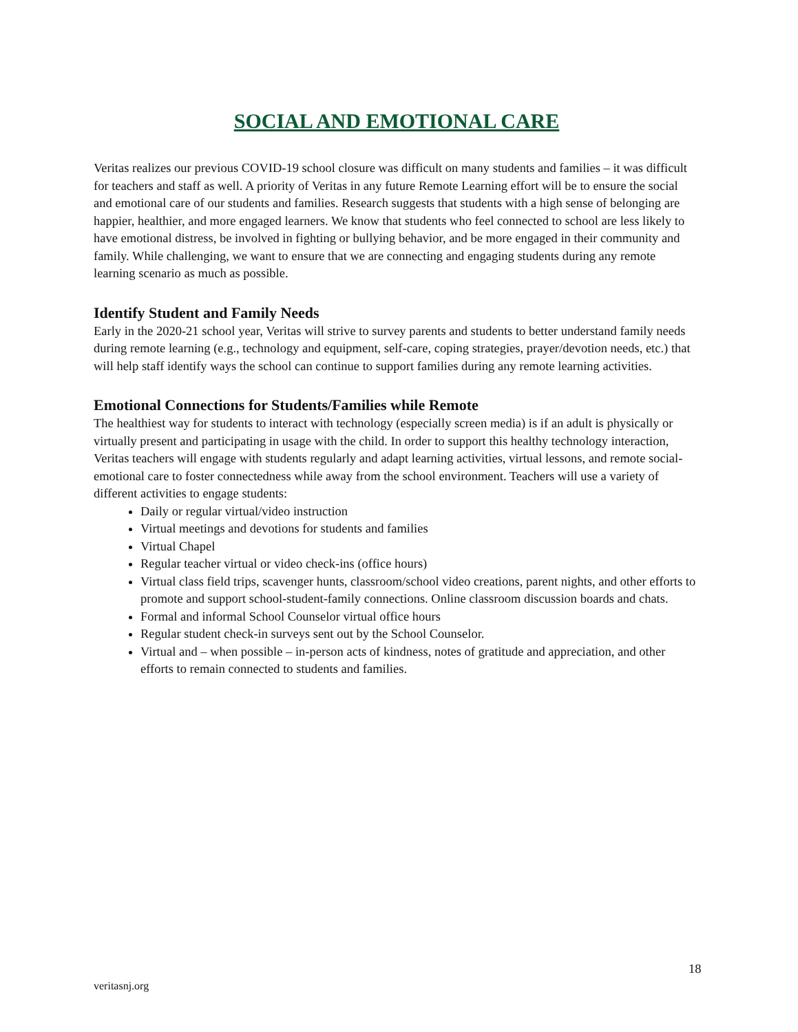SOCIAL AND EMOTIONAL CARE
Veritas realizes our previous COVID-19 school closure was difficult on many students and families – it was difficult for teachers and staff as well. A priority of Veritas in any future Remote Learning effort will be to ensure the social and emotional care of our students and families. Research suggests that students with a high sense of belonging are happier, healthier, and more engaged learners. We know that students who feel connected to school are less likely to have emotional distress, be involved in fighting or bullying behavior, and be more engaged in their community and family. While challenging, we want to ensure that we are connecting and engaging students during any remote learning scenario as much as possible.
Identify Student and Family Needs
Early in the 2020-21 school year, Veritas will strive to survey parents and students to better understand family needs during remote learning (e.g., technology and equipment, self-care, coping strategies, prayer/devotion needs, etc.) that will help staff identify ways the school can continue to support families during any remote learning activities.
Emotional Connections for Students/Families while Remote
The healthiest way for students to interact with technology (especially screen media) is if an adult is physically or virtually present and participating in usage with the child. In order to support this healthy technology interaction, Veritas teachers will engage with students regularly and adapt learning activities, virtual lessons, and remote social-emotional care to foster connectedness while away from the school environment. Teachers will use a variety of different activities to engage students:
Daily or regular virtual/video instruction
Virtual meetings and devotions for students and families
Virtual Chapel
Regular teacher virtual or video check-ins (office hours)
Virtual class field trips, scavenger hunts, classroom/school video creations, parent nights, and other efforts to promote and support school-student-family connections. Online classroom discussion boards and chats.
Formal and informal School Counselor virtual office hours
Regular student check-in surveys sent out by the School Counselor.
Virtual and – when possible – in-person acts of kindness, notes of gratitude and appreciation, and other efforts to remain connected to students and families.
18
veritasnj.org